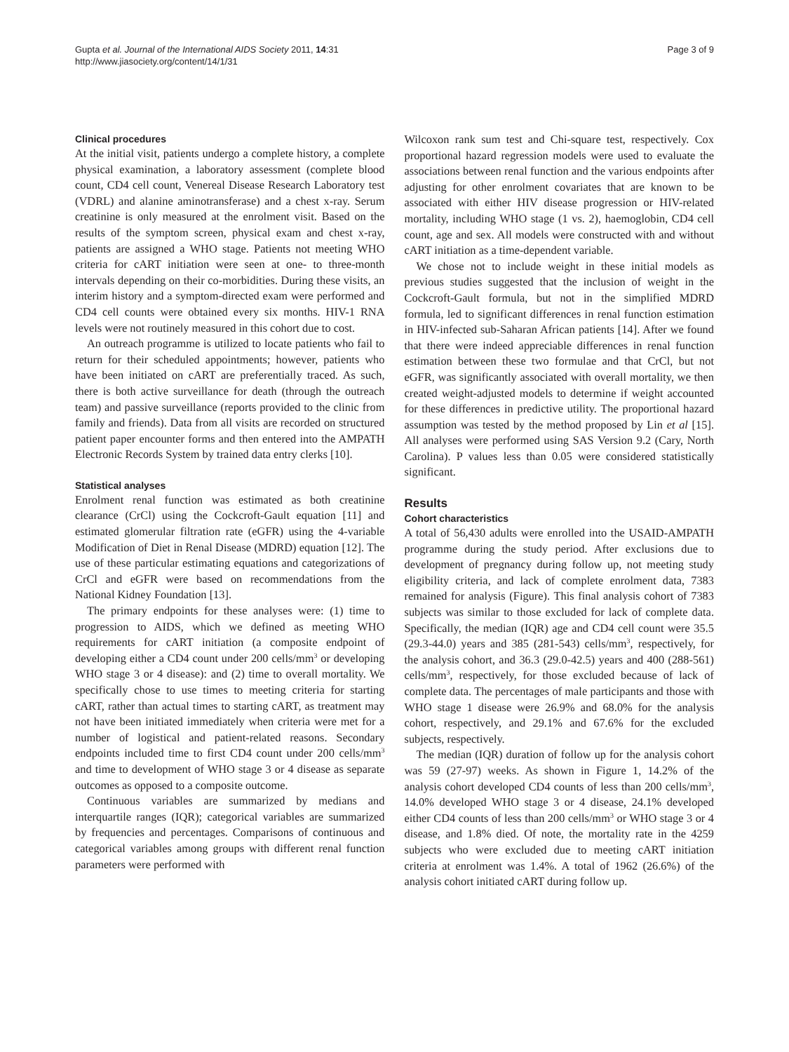Gupta et al. Journal of the International AIDS Society 2011, 14:31
http://www.jiasociety.org/content/14/1/31
Page 3 of 9
Clinical procedures
At the initial visit, patients undergo a complete history, a complete physical examination, a laboratory assessment (complete blood count, CD4 cell count, Venereal Disease Research Laboratory test (VDRL) and alanine aminotransferase) and a chest x-ray. Serum creatinine is only measured at the enrolment visit. Based on the results of the symptom screen, physical exam and chest x-ray, patients are assigned a WHO stage. Patients not meeting WHO criteria for cART initiation were seen at one- to three-month intervals depending on their co-morbidities. During these visits, an interim history and a symptom-directed exam were performed and CD4 cell counts were obtained every six months. HIV-1 RNA levels were not routinely measured in this cohort due to cost.
An outreach programme is utilized to locate patients who fail to return for their scheduled appointments; however, patients who have been initiated on cART are preferentially traced. As such, there is both active surveillance for death (through the outreach team) and passive surveillance (reports provided to the clinic from family and friends). Data from all visits are recorded on structured patient paper encounter forms and then entered into the AMPATH Electronic Records System by trained data entry clerks [10].
Statistical analyses
Enrolment renal function was estimated as both creatinine clearance (CrCl) using the Cockcroft-Gault equation [11] and estimated glomerular filtration rate (eGFR) using the 4-variable Modification of Diet in Renal Disease (MDRD) equation [12]. The use of these particular estimating equations and categorizations of CrCl and eGFR were based on recommendations from the National Kidney Foundation [13].
The primary endpoints for these analyses were: (1) time to progression to AIDS, which we defined as meeting WHO requirements for cART initiation (a composite endpoint of developing either a CD4 count under 200 cells/mm<sup>3</sup> or developing WHO stage 3 or 4 disease): and (2) time to overall mortality. We specifically chose to use times to meeting criteria for starting cART, rather than actual times to starting cART, as treatment may not have been initiated immediately when criteria were met for a number of logistical and patient-related reasons. Secondary endpoints included time to first CD4 count under 200 cells/mm<sup>3</sup> and time to development of WHO stage 3 or 4 disease as separate outcomes as opposed to a composite outcome.
Continuous variables are summarized by medians and interquartile ranges (IQR); categorical variables are summarized by frequencies and percentages. Comparisons of continuous and categorical variables among groups with different renal function parameters were performed with
Wilcoxon rank sum test and Chi-square test, respectively. Cox proportional hazard regression models were used to evaluate the associations between renal function and the various endpoints after adjusting for other enrolment covariates that are known to be associated with either HIV disease progression or HIV-related mortality, including WHO stage (1 vs. 2), haemoglobin, CD4 cell count, age and sex. All models were constructed with and without cART initiation as a time-dependent variable.
We chose not to include weight in these initial models as previous studies suggested that the inclusion of weight in the Cockcroft-Gault formula, but not in the simplified MDRD formula, led to significant differences in renal function estimation in HIV-infected sub-Saharan African patients [14]. After we found that there were indeed appreciable differences in renal function estimation between these two formulae and that CrCl, but not eGFR, was significantly associated with overall mortality, we then created weight-adjusted models to determine if weight accounted for these differences in predictive utility. The proportional hazard assumption was tested by the method proposed by Lin et al [15]. All analyses were performed using SAS Version 9.2 (Cary, North Carolina). P values less than 0.05 were considered statistically significant.
Results
Cohort characteristics
A total of 56,430 adults were enrolled into the USAID-AMPATH programme during the study period. After exclusions due to development of pregnancy during follow up, not meeting study eligibility criteria, and lack of complete enrolment data, 7383 remained for analysis (Figure). This final analysis cohort of 7383 subjects was similar to those excluded for lack of complete data. Specifically, the median (IQR) age and CD4 cell count were 35.5 (29.3-44.0) years and 385 (281-543) cells/mm<sup>3</sup>, respectively, for the analysis cohort, and 36.3 (29.0-42.5) years and 400 (288-561) cells/mm<sup>3</sup>, respectively, for those excluded because of lack of complete data. The percentages of male participants and those with WHO stage 1 disease were 26.9% and 68.0% for the analysis cohort, respectively, and 29.1% and 67.6% for the excluded subjects, respectively.
The median (IQR) duration of follow up for the analysis cohort was 59 (27-97) weeks. As shown in Figure 1, 14.2% of the analysis cohort developed CD4 counts of less than 200 cells/mm<sup>3</sup>, 14.0% developed WHO stage 3 or 4 disease, 24.1% developed either CD4 counts of less than 200 cells/mm<sup>3</sup> or WHO stage 3 or 4 disease, and 1.8% died. Of note, the mortality rate in the 4259 subjects who were excluded due to meeting cART initiation criteria at enrolment was 1.4%. A total of 1962 (26.6%) of the analysis cohort initiated cART during follow up.